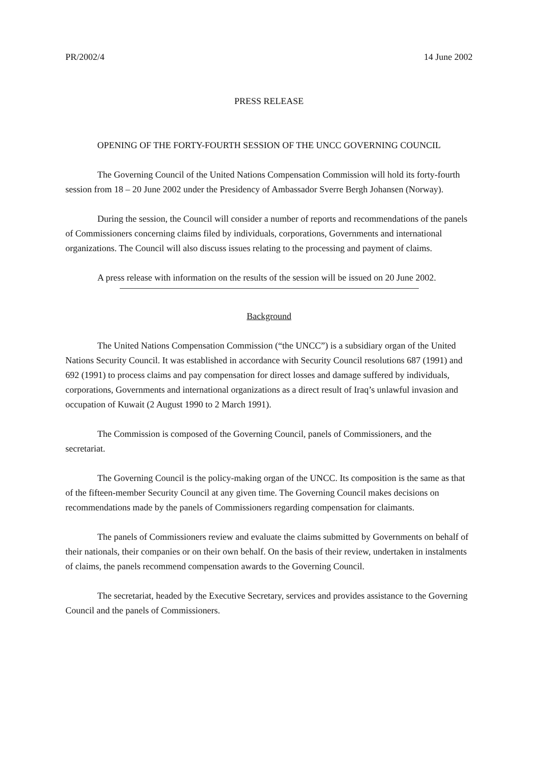PR/2002/4 14 June 2002
PRESS RELEASE
OPENING OF THE FORTY-FOURTH SESSION OF THE UNCC GOVERNING COUNCIL
The Governing Council of the United Nations Compensation Commission will hold its forty-fourth session from 18 – 20 June 2002 under the Presidency of Ambassador Sverre Bergh Johansen (Norway).
During the session, the Council will consider a number of reports and recommendations of the panels of Commissioners concerning claims filed by individuals, corporations, Governments and international organizations. The Council will also discuss issues relating to the processing and payment of claims.
A press release with information on the results of the session will be issued on 20 June 2002.
Background
The United Nations Compensation Commission (“the UNCC”) is a subsidiary organ of the United Nations Security Council. It was established in accordance with Security Council resolutions 687 (1991) and 692 (1991) to process claims and pay compensation for direct losses and damage suffered by individuals, corporations, Governments and international organizations as a direct result of Iraq’s unlawful invasion and occupation of Kuwait (2 August 1990 to 2 March 1991).
The Commission is composed of the Governing Council, panels of Commissioners, and the secretariat.
The Governing Council is the policy-making organ of the UNCC. Its composition is the same as that of the fifteen-member Security Council at any given time. The Governing Council makes decisions on recommendations made by the panels of Commissioners regarding compensation for claimants.
The panels of Commissioners review and evaluate the claims submitted by Governments on behalf of their nationals, their companies or on their own behalf. On the basis of their review, undertaken in instalments of claims, the panels recommend compensation awards to the Governing Council.
The secretariat, headed by the Executive Secretary, services and provides assistance to the Governing Council and the panels of Commissioners.